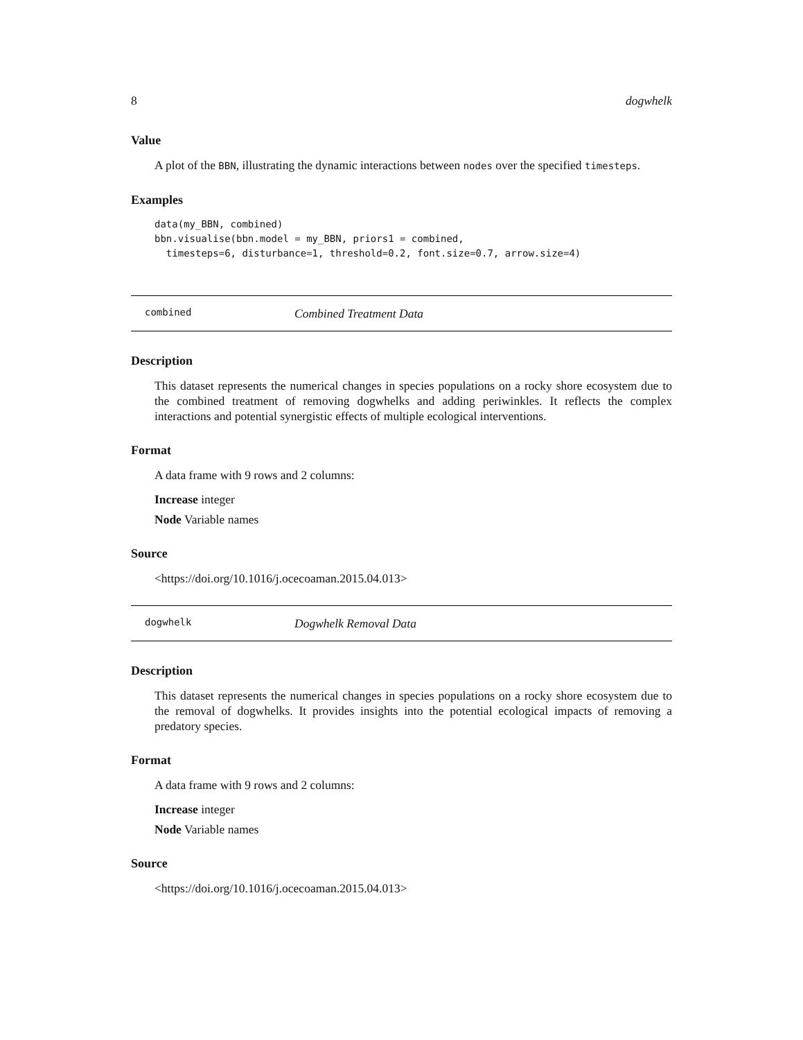8 dogwhelk
Value
A plot of the BBN, illustrating the dynamic interactions between nodes over the specified timesteps.
Examples
data(my_BBN, combined)
bbn.visualise(bbn.model = my_BBN, priors1 = combined,
  timesteps=6, disturbance=1, threshold=0.2, font.size=0.7, arrow.size=4)
combined Combined Treatment Data
Description
This dataset represents the numerical changes in species populations on a rocky shore ecosystem due to the combined treatment of removing dogwhelks and adding periwinkles. It reflects the complex interactions and potential synergistic effects of multiple ecological interventions.
Format
A data frame with 9 rows and 2 columns:
Increase integer
Node Variable names
Source
<https://doi.org/10.1016/j.ocecoaman.2015.04.013>
dogwhelk Dogwhelk Removal Data
Description
This dataset represents the numerical changes in species populations on a rocky shore ecosystem due to the removal of dogwhelks. It provides insights into the potential ecological impacts of removing a predatory species.
Format
A data frame with 9 rows and 2 columns:
Increase integer
Node Variable names
Source
<https://doi.org/10.1016/j.ocecoaman.2015.04.013>